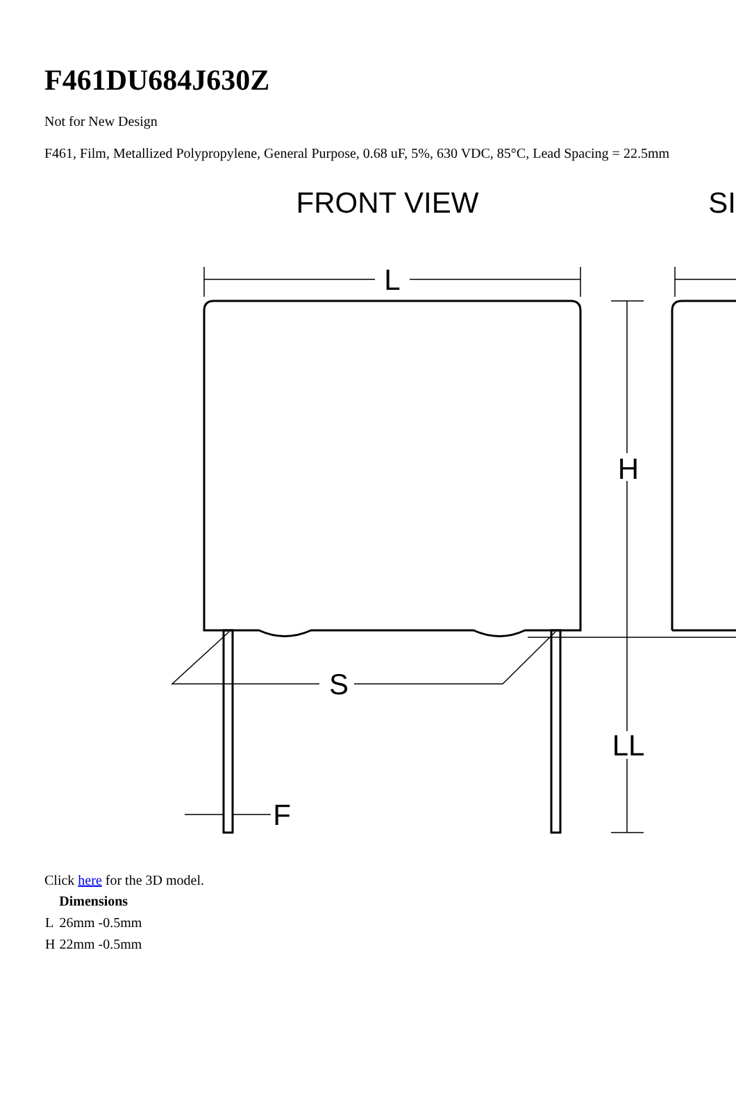F461DU684J630Z
Not for New Design
F461, Film, Metallized Polypropylene, General Purpose, 0.68 uF, 5%, 630 VDC, 85°C, Lead Spacing = 22.5mm
FRONT VIEW
SI
L
H
S
LL
F
Click here for the 3D model.
| Dimensions | |
| --- | --- |
| L | 26mm -0.5mm |
| H | 22mm -0.5mm |